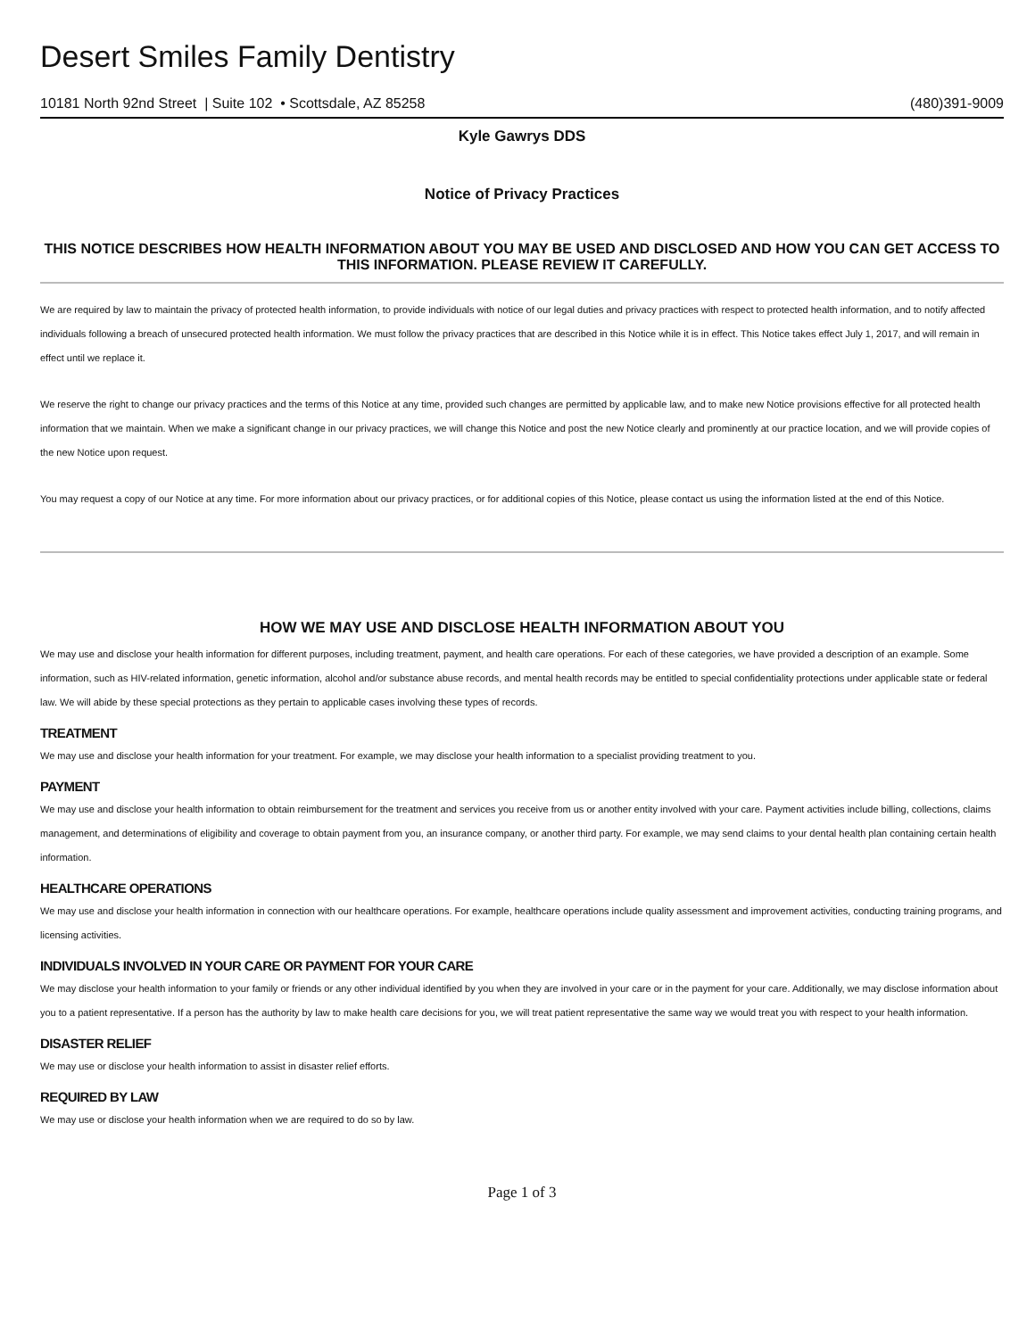Desert Smiles Family Dentistry
10181 North 92nd Street | Suite 102 • Scottsdale, AZ 85258 (480)391-9009
Kyle Gawrys DDS
Notice of Privacy Practices
THIS NOTICE DESCRIBES HOW HEALTH INFORMATION ABOUT YOU MAY BE USED AND DISCLOSED AND HOW YOU CAN GET ACCESS TO THIS INFORMATION. PLEASE REVIEW IT CAREFULLY.
We are required by law to maintain the privacy of protected health information, to provide individuals with notice of our legal duties and privacy practices with respect to protected health information, and to notify affected individuals following a breach of unsecured protected health information. We must follow the privacy practices that are described in this Notice while it is in effect. This Notice takes effect July 1, 2017, and will remain in effect until we replace it.
We reserve the right to change our privacy practices and the terms of this Notice at any time, provided such changes are permitted by applicable law, and to make new Notice provisions effective for all protected health information that we maintain. When we make a significant change in our privacy practices, we will change this Notice and post the new Notice clearly and prominently at our practice location, and we will provide copies of the new Notice upon request.
You may request a copy of our Notice at any time. For more information about our privacy practices, or for additional copies of this Notice, please contact us using the information listed at the end of this Notice.
HOW WE MAY USE AND DISCLOSE HEALTH INFORMATION ABOUT YOU
We may use and disclose your health information for different purposes, including treatment, payment, and health care operations. For each of these categories, we have provided a description of an example. Some information, such as HIV-related information, genetic information, alcohol and/or substance abuse records, and mental health records may be entitled to special confidentiality protections under applicable state or federal law. We will abide by these special protections as they pertain to applicable cases involving these types of records.
TREATMENT
We may use and disclose your health information for your treatment. For example, we may disclose your health information to a specialist providing treatment to you.
PAYMENT
We may use and disclose your health information to obtain reimbursement for the treatment and services you receive from us or another entity involved with your care. Payment activities include billing, collections, claims management, and determinations of eligibility and coverage to obtain payment from you, an insurance company, or another third party. For example, we may send claims to your dental health plan containing certain health information.
HEALTHCARE OPERATIONS
We may use and disclose your health information in connection with our healthcare operations. For example, healthcare operations include quality assessment and improvement activities, conducting training programs, and licensing activities.
INDIVIDUALS INVOLVED IN YOUR CARE OR PAYMENT FOR YOUR CARE
We may disclose your health information to your family or friends or any other individual identified by you when they are involved in your care or in the payment for your care. Additionally, we may disclose information about you to a patient representative. If a person has the authority by law to make health care decisions for you, we will treat patient representative the same way we would treat you with respect to your health information.
DISASTER RELIEF
We may use or disclose your health information to assist in disaster relief efforts.
REQUIRED BY LAW
We may use or disclose your health information when we are required to do so by law.
Page 1 of 3